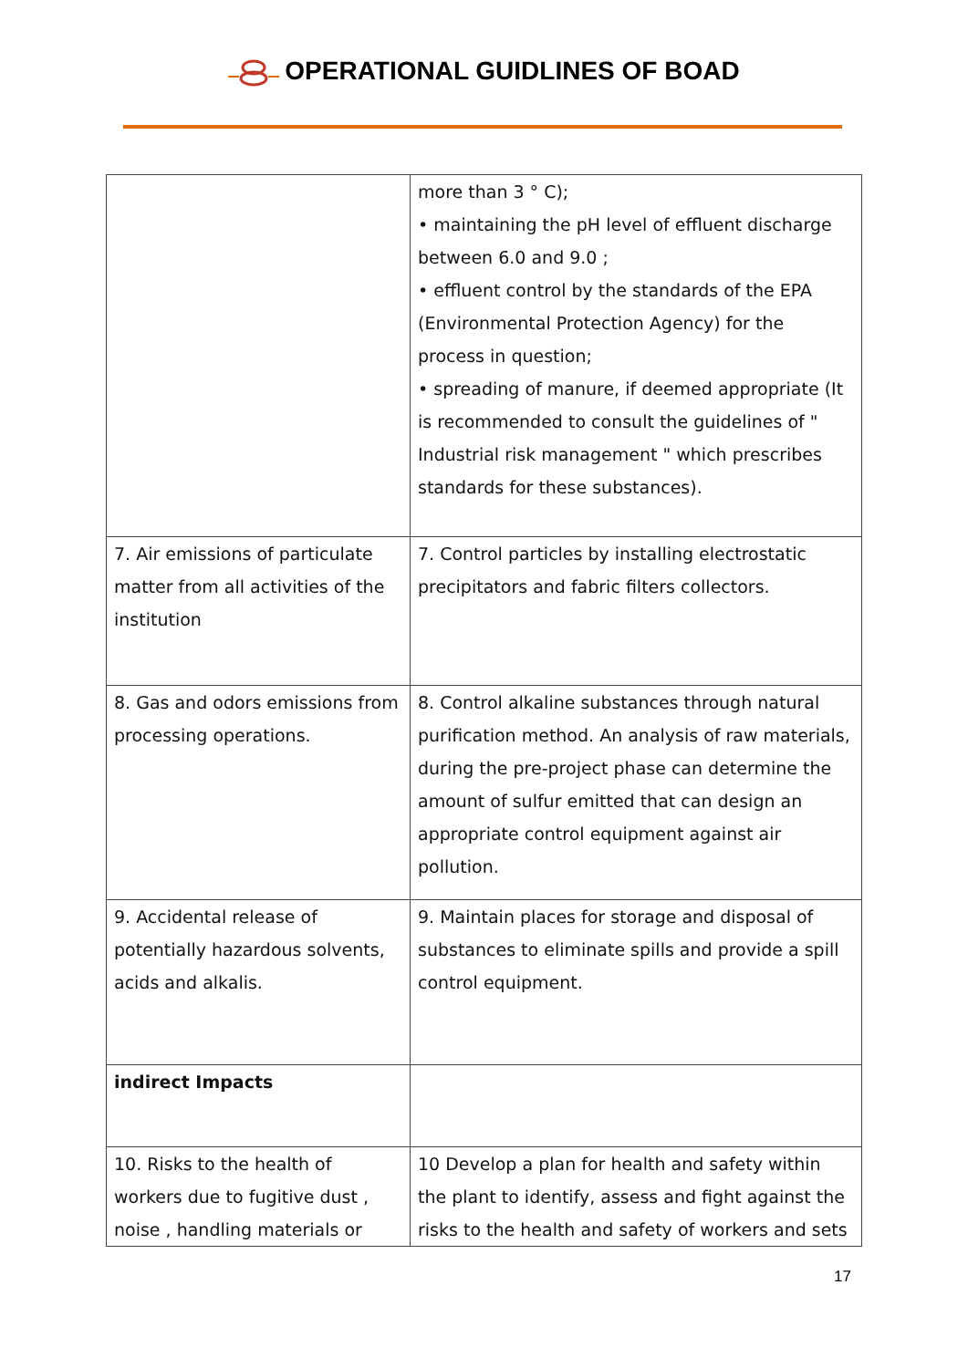OPERATIONAL GUIDLINES OF BOAD
| | more than 3 ° C); • maintaining the pH level of effluent discharge between 6.0 and 9.0 ; • effluent control by the standards of the EPA (Environmental Protection Agency) for the process in question; • spreading of manure, if deemed appropriate (It is recommended to consult the guidelines of " Industrial risk management " which prescribes standards for these substances). |
| 7. Air emissions of particulate matter from all activities of the institution | 7. Control particles by installing electrostatic precipitators and fabric filters collectors. |
| 8. Gas and odors emissions from processing operations. | 8. Control alkaline substances through natural purification method. An analysis of raw materials, during the pre-project phase can determine the amount of sulfur emitted that can design an appropriate control equipment against air pollution. |
| 9. Accidental release of potentially hazardous solvents, acids and alkalis. | 9. Maintain places for storage and disposal of substances to eliminate spills and provide a spill control equipment. |
| indirect Impacts | |
| 10. Risks to the health of workers due to fugitive dust , noise , handling materials or | 10 Develop a plan for health and safety within the plant to identify, assess and fight against the risks to the health and safety of workers and sets |
17